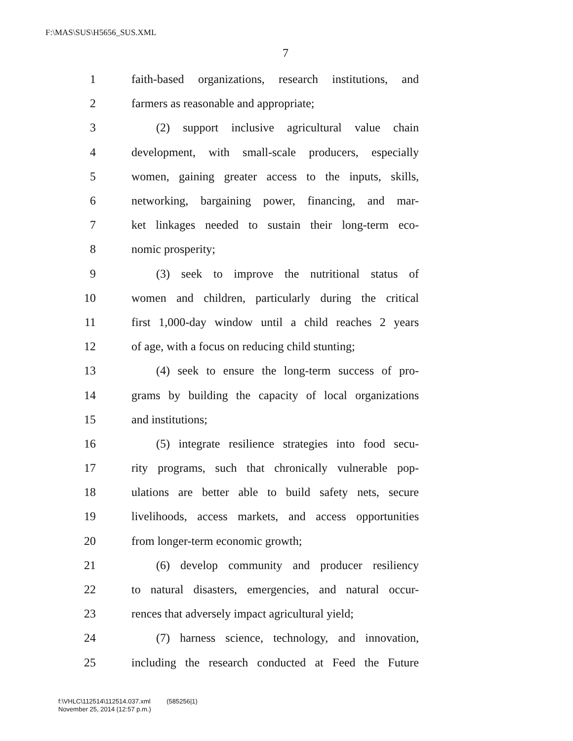F:\MAS\SUS\H5656_SUS.XML
7
1 faith-based organizations, research institutions, and
2 farmers as reasonable and appropriate;
3 (2) support inclusive agricultural value chain
4 development, with small-scale producers, especially
5 women, gaining greater access to the inputs, skills,
6 networking, bargaining power, financing, and mar-
7 ket linkages needed to sustain their long-term eco-
8 nomic prosperity;
9 (3) seek to improve the nutritional status of
10 women and children, particularly during the critical
11 first 1,000-day window until a child reaches 2 years
12 of age, with a focus on reducing child stunting;
13 (4) seek to ensure the long-term success of pro-
14 grams by building the capacity of local organizations
15 and institutions;
16 (5) integrate resilience strategies into food secu-
17 rity programs, such that chronically vulnerable pop-
18 ulations are better able to build safety nets, secure
19 livelihoods, access markets, and access opportunities
20 from longer-term economic growth;
21 (6) develop community and producer resiliency
22 to natural disasters, emergencies, and natural occur-
23 rences that adversely impact agricultural yield;
24 (7) harness science, technology, and innovation,
25 including the research conducted at Feed the Future
f:\VHLC\112514\112514.037.xml (585256|1)
November 25, 2014 (12:57 p.m.)